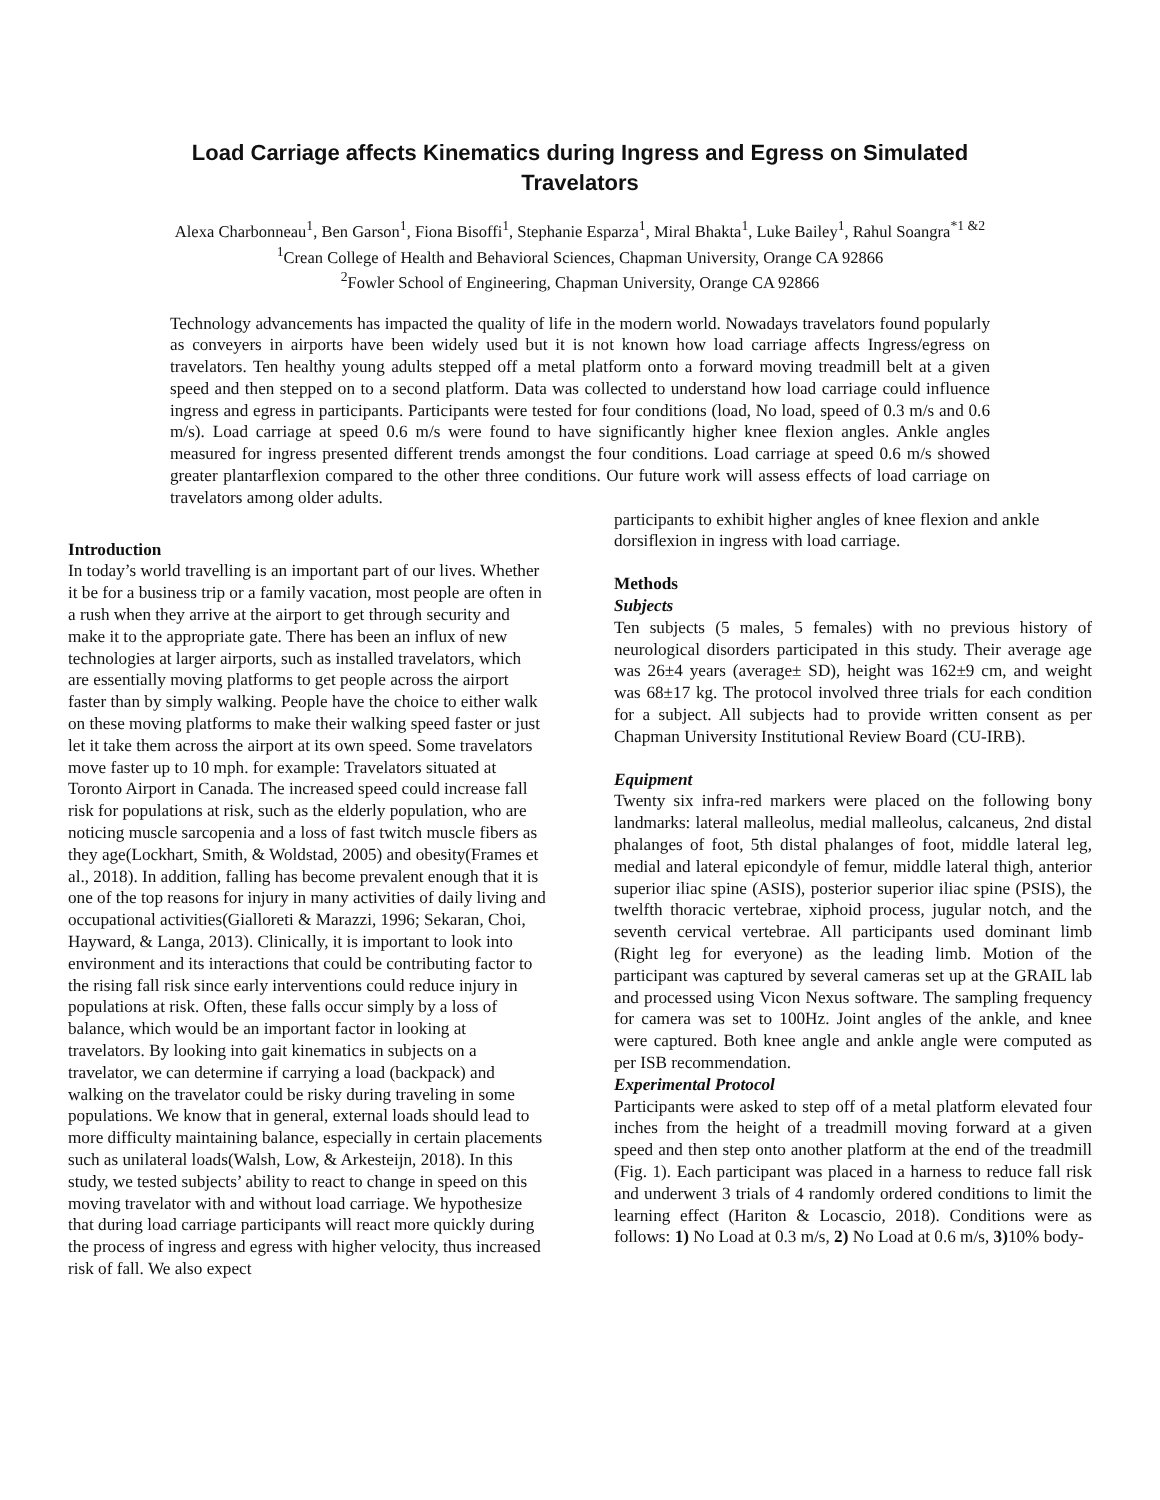Load Carriage affects Kinematics during Ingress and Egress on Simulated
Travelators
Alexa Charbonneau<sup>1</sup>, Ben Garson<sup>1</sup>, Fiona Bisoffi<sup>1</sup>, Stephanie Esparza<sup>1</sup>, Miral Bhakta<sup>1</sup>, Luke Bailey<sup>1</sup>, Rahul Soangra<sup>*1 &2</sup>
<sup>1</sup> Crean College of Health and Behavioral Sciences, Chapman University, Orange CA 92866
<sup>2</sup> Fowler School of Engineering, Chapman University, Orange CA 92866
Technology advancements has impacted the quality of life in the modern world. Nowadays travelators found popularly as conveyers in airports have been widely used but it is not known how load carriage affects Ingress/egress on travelators. Ten healthy young adults stepped off a metal platform onto a forward moving treadmill belt at a given speed and then stepped on to a second platform. Data was collected to understand how load carriage could influence ingress and egress in participants. Participants were tested for four conditions (load, No load, speed of 0.3 m/s and 0.6 m/s). Load carriage at speed 0.6 m/s were found to have significantly higher knee flexion angles. Ankle angles measured for ingress presented different trends amongst the four conditions. Load carriage at speed 0.6 m/s showed greater plantarflexion compared to the other three conditions. Our future work will assess effects of load carriage on travelators among older adults.
Introduction
In today’s world travelling is an important part of our lives. Whether it be for a business trip or a family vacation, most people are often in a rush when they arrive at the airport to get through security and make it to the appropriate gate. There has been an influx of new technologies at larger airports, such as installed travelators, which are essentially moving platforms to get people across the airport faster than by simply walking. People have the choice to either walk on these moving platforms to make their walking speed faster or just let it take them across the airport at its own speed. Some travelators move faster up to 10 mph. for example: Travelators situated at Toronto Airport in Canada. The increased speed could increase fall risk for populations at risk, such as the elderly population, who are noticing muscle sarcopenia and a loss of fast twitch muscle fibers as they age(Lockhart, Smith, & Woldstad, 2005) and obesity(Frames et al., 2018). In addition, falling has become prevalent enough that it is one of the top reasons for injury in many activities of daily living and occupational activities(Gialloreti & Marazzi, 1996; Sekaran, Choi, Hayward, & Langa, 2013). Clinically, it is important to look into environment and its interactions that could be contributing factor to the rising fall risk since early interventions could reduce injury in populations at risk. Often, these falls occur simply by a loss of balance, which would be an important factor in looking at travelators. By looking into gait kinematics in subjects on a travelator, we can determine if carrying a load (backpack) and walking on the travelator could be risky during traveling in some populations. We know that in general, external loads should lead to more difficulty maintaining balance, especially in certain placements such as unilateral loads(Walsh, Low, & Arkesteijn, 2018). In this study, we tested subjects’ ability to react to change in speed on this moving travelator with and without load carriage. We hypothesize that during load carriage participants will react more quickly during the process of ingress and egress with higher velocity, thus increased risk of fall. We also expect
participants to exhibit higher angles of knee flexion and ankle dorsiflexion in ingress with load carriage.
Methods
Subjects
Ten subjects (5 males, 5 females) with no previous history of neurological disorders participated in this study. Their average age was 26±4 years (average± SD), height was 162±9 cm, and weight was 68±17 kg. The protocol involved three trials for each condition for a subject. All subjects had to provide written consent as per Chapman University Institutional Review Board (CU-IRB).
Equipment
Twenty six infra-red markers were placed on the following bony landmarks: lateral malleolus, medial malleolus, calcaneus, 2nd distal phalanges of foot, 5th distal phalanges of foot, middle lateral leg, medial and lateral epicondyle of femur, middle lateral thigh, anterior superior iliac spine (ASIS), posterior superior iliac spine (PSIS), the twelfth thoracic vertebrae, xiphoid process, jugular notch, and the seventh cervical vertebrae. All participants used dominant limb (Right leg for everyone) as the leading limb. Motion of the participant was captured by several cameras set up at the GRAIL lab and processed using Vicon Nexus software. The sampling frequency for camera was set to 100Hz. Joint angles of the ankle, and knee were captured. Both knee angle and ankle angle were computed as per ISB recommendation.
Experimental Protocol
Participants were asked to step off of a metal platform elevated four inches from the height of a treadmill moving forward at a given speed and then step onto another platform at the end of the treadmill (Fig. 1). Each participant was placed in a harness to reduce fall risk and underwent 3 trials of 4 randomly ordered conditions to limit the learning effect (Hariton & Locascio, 2018). Conditions were as follows: 1) No Load at 0.3 m/s, 2) No Load at 0.6 m/s, 3) 10% body-